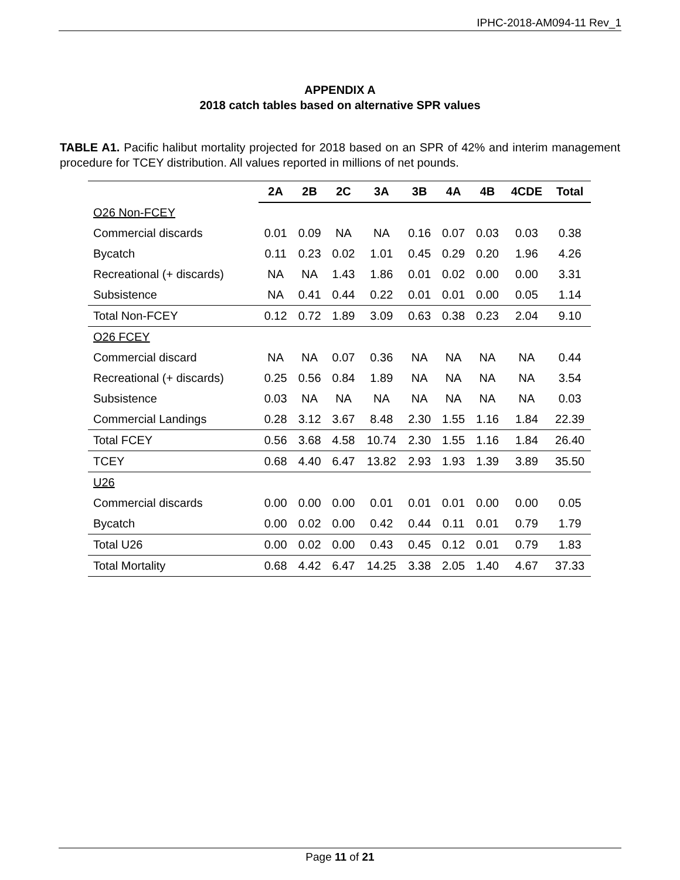IPHC-2018-AM094-11 Rev_1
APPENDIX A
2018 catch tables based on alternative SPR values
TABLE A1. Pacific halibut mortality projected for 2018 based on an SPR of 42% and interim management procedure for TCEY distribution. All values reported in millions of net pounds.
| | 2A | 2B | 2C | 3A | 3B | 4A | 4B | 4CDE | Total |
| --- | --- | --- | --- | --- | --- | --- | --- | --- | --- |
| O26 Non-FCEY | | | | | | | | | |
| Commercial discards | 0.01 | 0.09 | NA | NA | 0.16 | 0.07 | 0.03 | 0.03 | 0.38 |
| Bycatch | 0.11 | 0.23 | 0.02 | 1.01 | 0.45 | 0.29 | 0.20 | 1.96 | 4.26 |
| Recreational (+ discards) | NA | NA | 1.43 | 1.86 | 0.01 | 0.02 | 0.00 | 0.00 | 3.31 |
| Subsistence | NA | 0.41 | 0.44 | 0.22 | 0.01 | 0.01 | 0.00 | 0.05 | 1.14 |
| Total Non-FCEY | 0.12 | 0.72 | 1.89 | 3.09 | 0.63 | 0.38 | 0.23 | 2.04 | 9.10 |
| O26 FCEY | | | | | | | | | |
| Commercial discard | NA | NA | 0.07 | 0.36 | NA | NA | NA | NA | 0.44 |
| Recreational (+ discards) | 0.25 | 0.56 | 0.84 | 1.89 | NA | NA | NA | NA | 3.54 |
| Subsistence | 0.03 | NA | NA | NA | NA | NA | NA | NA | 0.03 |
| Commercial Landings | 0.28 | 3.12 | 3.67 | 8.48 | 2.30 | 1.55 | 1.16 | 1.84 | 22.39 |
| Total FCEY | 0.56 | 3.68 | 4.58 | 10.74 | 2.30 | 1.55 | 1.16 | 1.84 | 26.40 |
| TCEY | 0.68 | 4.40 | 6.47 | 13.82 | 2.93 | 1.93 | 1.39 | 3.89 | 35.50 |
| U26 | | | | | | | | | |
| Commercial discards | 0.00 | 0.00 | 0.00 | 0.01 | 0.01 | 0.01 | 0.00 | 0.00 | 0.05 |
| Bycatch | 0.00 | 0.02 | 0.00 | 0.42 | 0.44 | 0.11 | 0.01 | 0.79 | 1.79 |
| Total U26 | 0.00 | 0.02 | 0.00 | 0.43 | 0.45 | 0.12 | 0.01 | 0.79 | 1.83 |
| Total Mortality | 0.68 | 4.42 | 6.47 | 14.25 | 3.38 | 2.05 | 1.40 | 4.67 | 37.33 |
Page 11 of 21